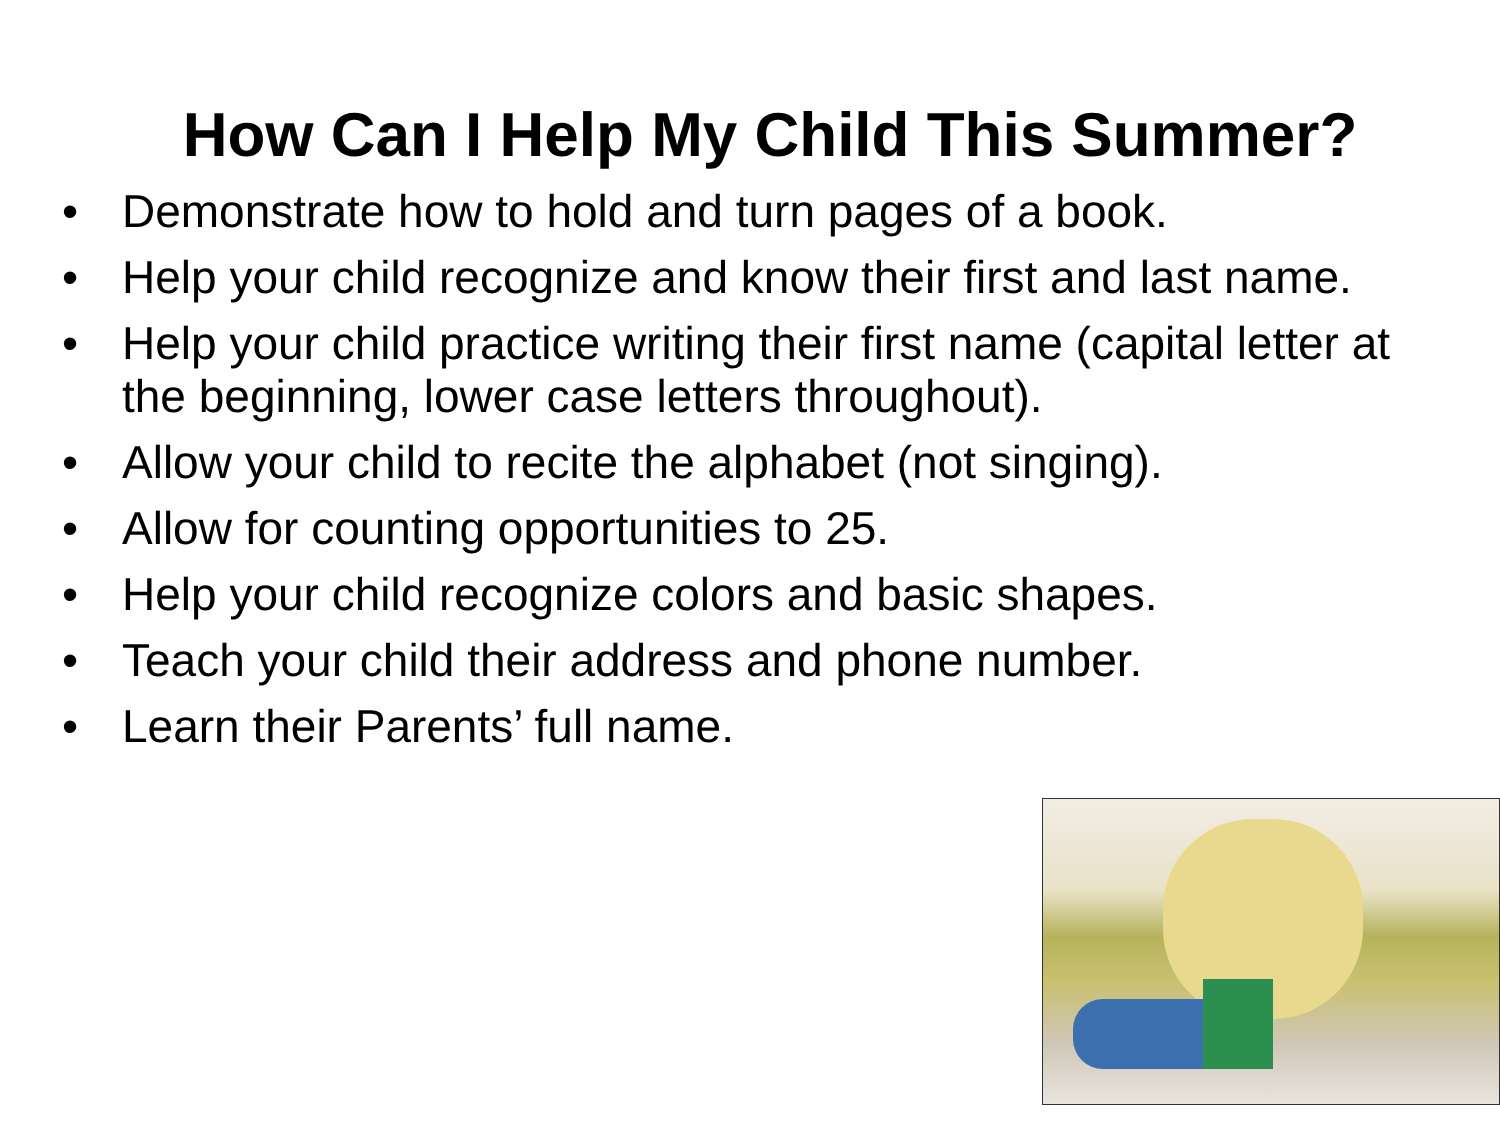How Can I Help My Child This Summer?
• Demonstrate how to hold and turn pages of a book.
• Help your child recognize and know their first and last name.
• Help your child practice writing their first name (capital letter at the beginning, lower case letters throughout).
• Allow your child to recite the alphabet (not singing).
• Allow for counting opportunities to 25.
• Help your child recognize colors and basic shapes.
• Teach your child their address and phone number.
• Learn their Parents’ full name.